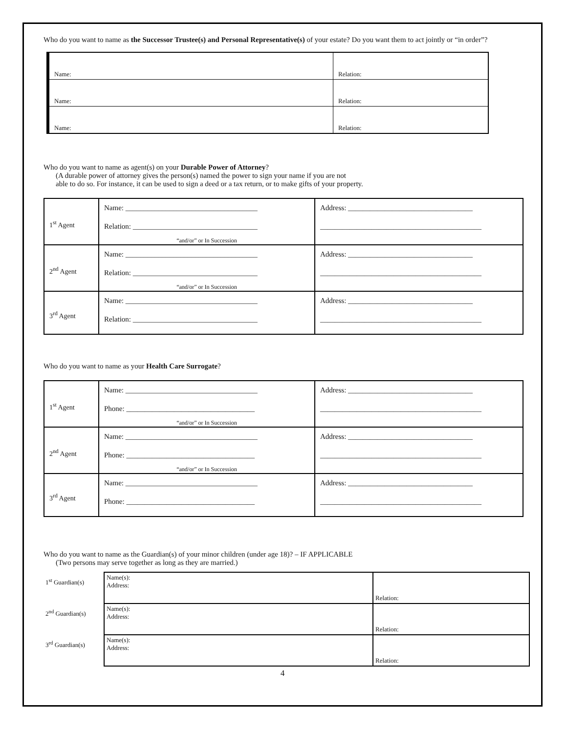Who do you want to name as the Successor Trustee(s) and Personal Representative(s) of your estate? Do you want them to act jointly or “in order”?
| Name: | Relation: |
| Name: | Relation: |
| Name: | Relation: |
Who do you want to name as agent(s) on your Durable Power of Attorney?
(A durable power of attorney gives the person(s) named the power to sign your name if you are not
able to do so. For instance, it can be used to sign a deed or a tax return, or to make gifts of your property.
| 1<sup>st</sup> Agent | Name: ____________________________________ Relation: __________________________________ “and/or” or In Succession | Address: __________________________________ ____________________________________________ |
| 2<sup>nd</sup> Agent | Name: ____________________________________ Relation: __________________________________ “and/or” or In Succession | Address: __________________________________ ____________________________________________ |
| 3<sup>rd</sup> Agent | Name: ____________________________________ Relation: __________________________________ | Address: __________________________________ ____________________________________________ |
Who do you want to name as your Health Care Surrogate?
| 1<sup>st</sup> Agent | Name: ____________________________________ Phone: ___________________________________ “and/or” or In Succession | Address: __________________________________ ____________________________________________ |
| 2<sup>nd</sup> Agent | Name: ____________________________________ Phone: ___________________________________ “and/or” or In Succession | Address: __________________________________ ____________________________________________ |
| 3<sup>rd</sup> Agent | Name: ____________________________________ Phone: ___________________________________ | Address: __________________________________ ____________________________________________ |
Who do you want to name as the Guardian(s) of your minor children (under age 18)? – IF APPLICABLE
(Two persons may serve together as long as they are married.)
| 1<sup>st</sup> Guardian(s) | Name(s): Address: | Relation: |
| 2<sup>nd</sup> Guardian(s) | Name(s): Address: | Relation: |
| 3<sup>rd</sup> Guardian(s) | Name(s): Address: | Relation: |
4